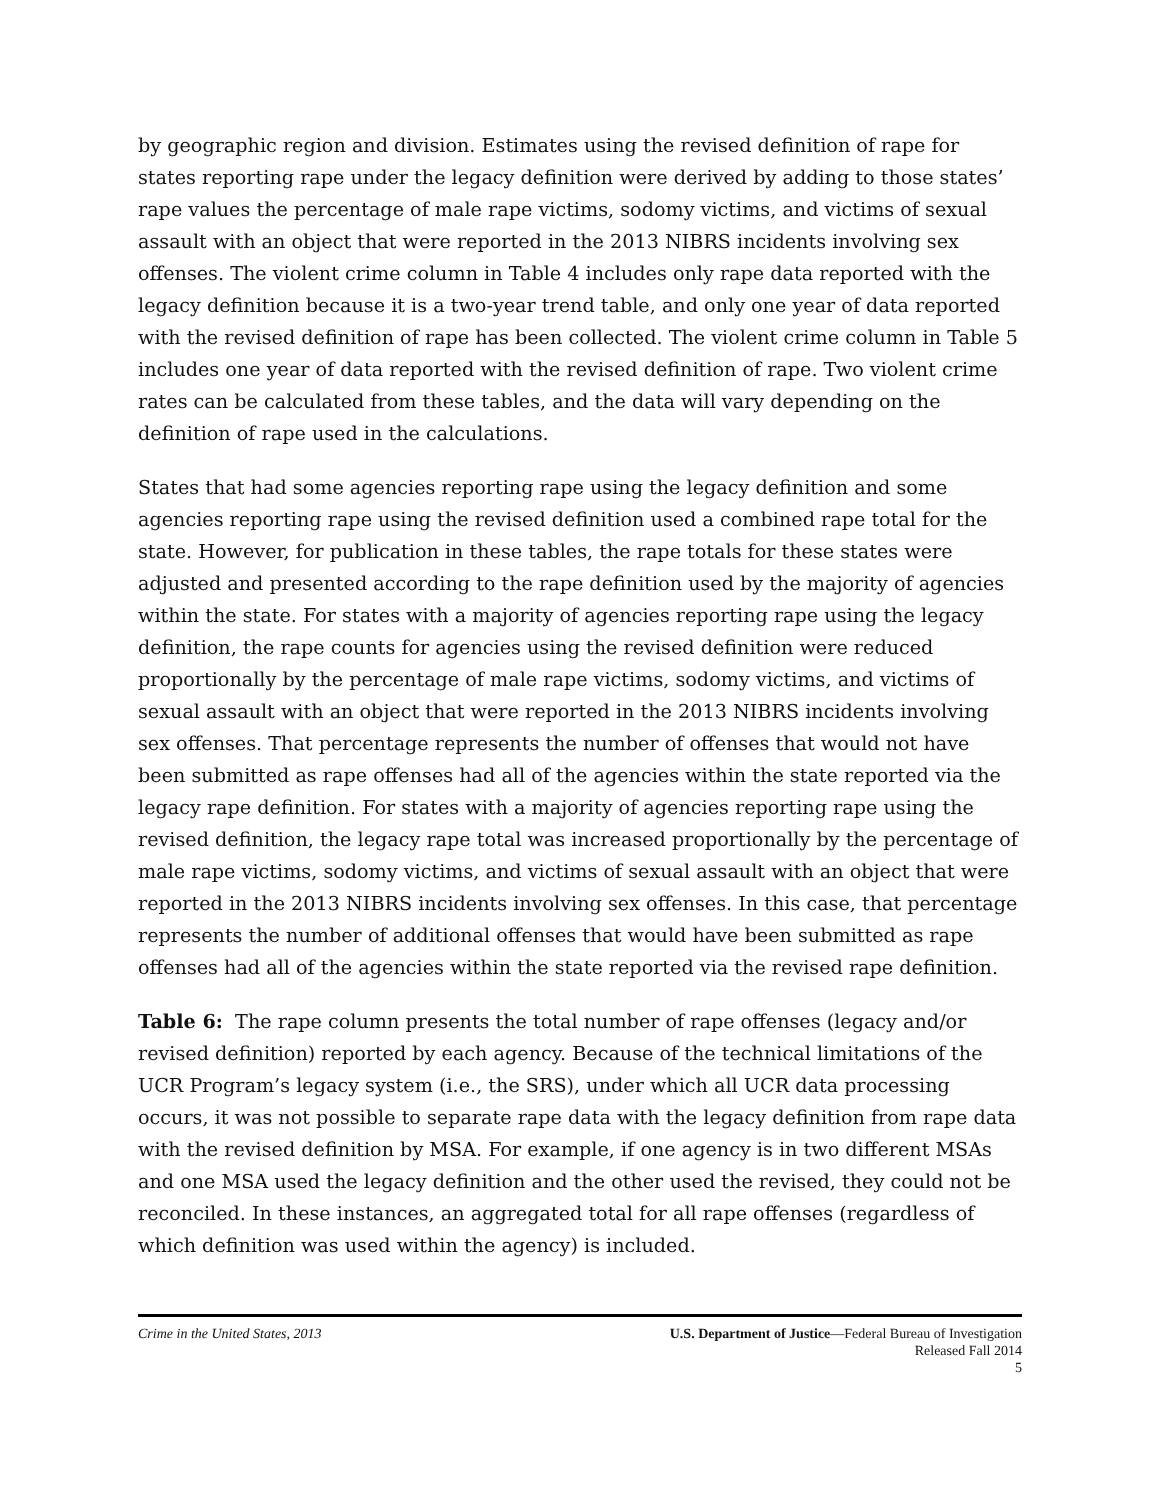by geographic region and division. Estimates using the revised definition of rape for states reporting rape under the legacy definition were derived by adding to those states’ rape values the percentage of male rape victims, sodomy victims, and victims of sexual assault with an object that were reported in the 2013 NIBRS incidents involving sex offenses. The violent crime column in Table 4 includes only rape data reported with the legacy definition because it is a two-year trend table, and only one year of data reported with the revised definition of rape has been collected. The violent crime column in Table 5 includes one year of data reported with the revised definition of rape. Two violent crime rates can be calculated from these tables, and the data will vary depending on the definition of rape used in the calculations.
States that had some agencies reporting rape using the legacy definition and some agencies reporting rape using the revised definition used a combined rape total for the state. However, for publication in these tables, the rape totals for these states were adjusted and presented according to the rape definition used by the majority of agencies within the state. For states with a majority of agencies reporting rape using the legacy definition, the rape counts for agencies using the revised definition were reduced proportionally by the percentage of male rape victims, sodomy victims, and victims of sexual assault with an object that were reported in the 2013 NIBRS incidents involving sex offenses. That percentage represents the number of offenses that would not have been submitted as rape offenses had all of the agencies within the state reported via the legacy rape definition. For states with a majority of agencies reporting rape using the revised definition, the legacy rape total was increased proportionally by the percentage of male rape victims, sodomy victims, and victims of sexual assault with an object that were reported in the 2013 NIBRS incidents involving sex offenses. In this case, that percentage represents the number of additional offenses that would have been submitted as rape offenses had all of the agencies within the state reported via the revised rape definition.
Table 6: The rape column presents the total number of rape offenses (legacy and/or revised definition) reported by each agency. Because of the technical limitations of the UCR Program’s legacy system (i.e., the SRS), under which all UCR data processing occurs, it was not possible to separate rape data with the legacy definition from rape data with the revised definition by MSA. For example, if one agency is in two different MSAs and one MSA used the legacy definition and the other used the revised, they could not be reconciled. In these instances, an aggregated total for all rape offenses (regardless of which definition was used within the agency) is included.
Crime in the United States, 2013
U.S. Department of Justice—Federal Bureau of Investigation
Released Fall 2014
5